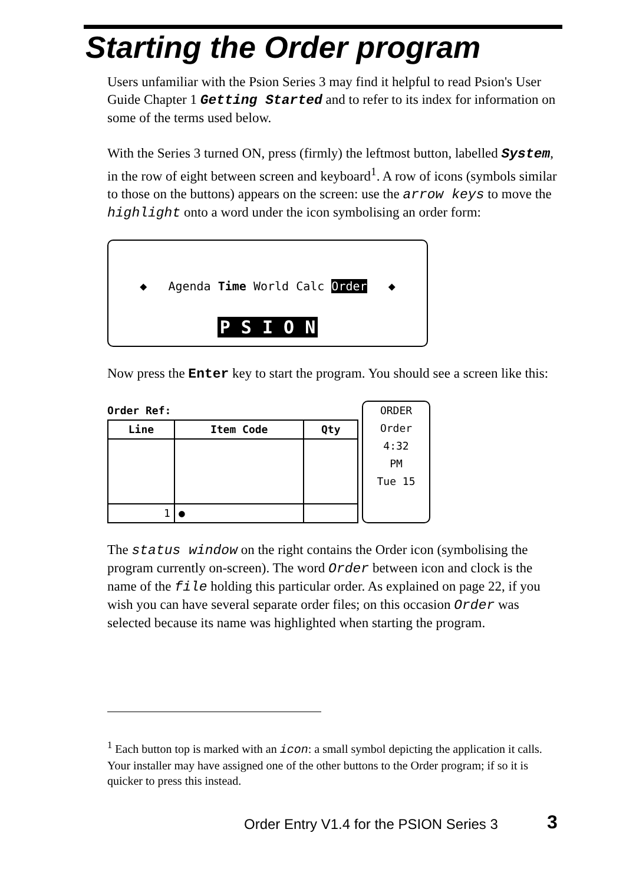Starting the Order program
Users unfamiliar with the Psion Series 3 may find it helpful to read Psion's User Guide Chapter 1 Getting Started and to refer to its index for information on some of the terms used below.
With the Series 3 turned ON, press (firmly) the leftmost button, labelled System, in the row of eight between screen and keyboard<sup>1</sup>. A row of icons (symbols similar to those on the buttons) appears on the screen: use the arrow keys to move the highlight onto a word under the icon symbolising an order form:
◆ Agenda Time World Calc Order ◆
P S I O N
Now press the Enter key to start the program. You should see a screen like this:
Order Ref:
| Line | Item Code | Qty |
| --- | --- | --- |
| 1 | ● | |
ORDER
Order
4:32
PM
Tue 15
The status window on the right contains the Order icon (symbolising the program currently on-screen). The word Order between icon and clock is the name of the file holding this particular order. As explained on page 22, if you wish you can have several separate order files; on this occasion Order was selected because its name was highlighted when starting the program.
<sup>1</sup> Each button top is marked with an icon: a small symbol depicting the application it calls. Your installer may have assigned one of the other buttons to the Order program; if so it is quicker to press this instead.
Order Entry V1.4 for the PSION Series 3
3